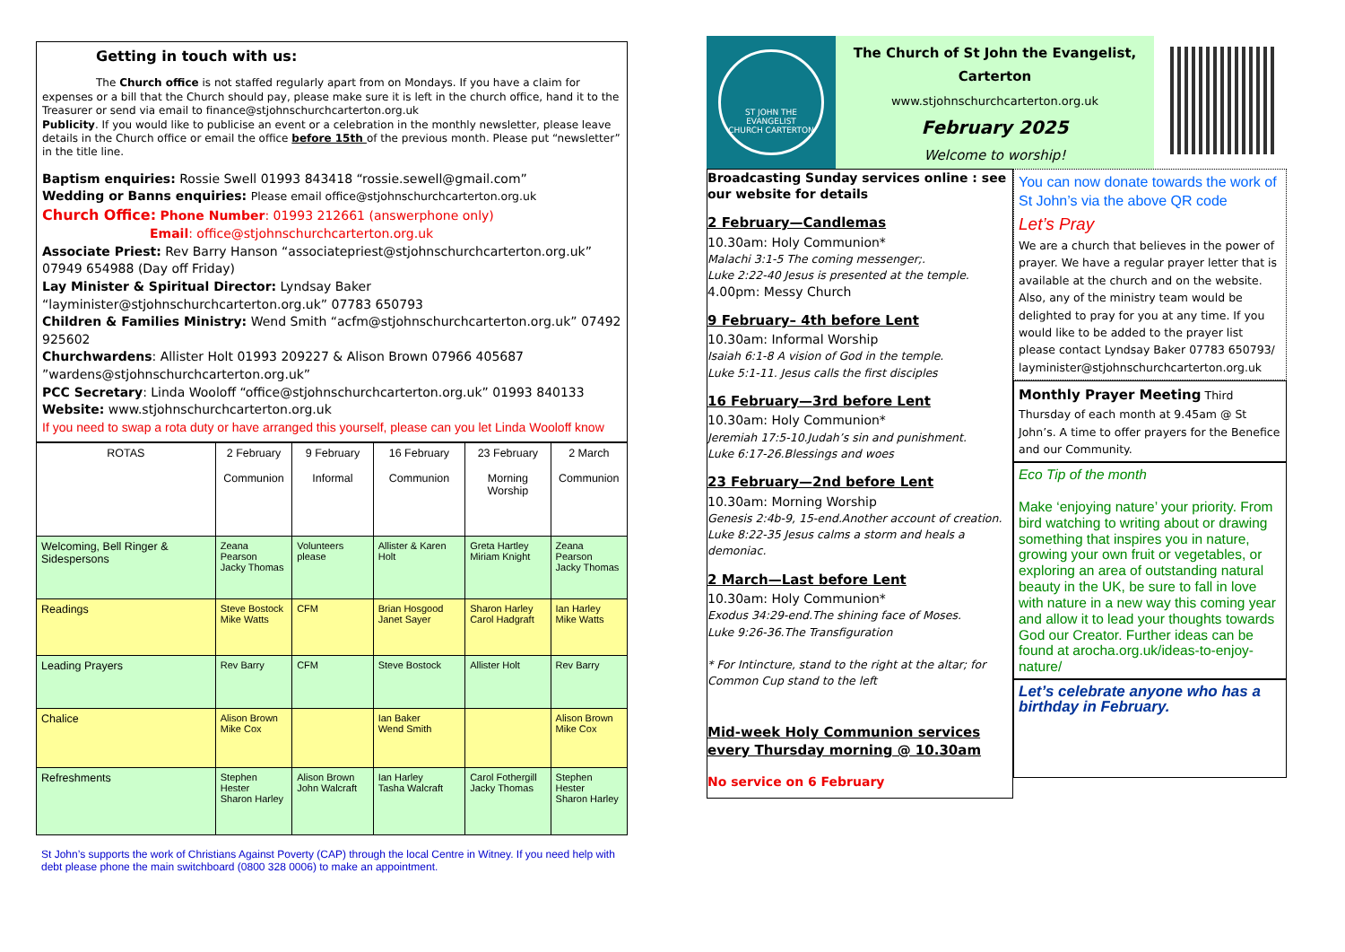Getting in touch with us:
The Church office is not staffed regularly apart from on Mondays. If you have a claim for expenses or a bill that the Church should pay, please make sure it is left in the church office, hand it to the Treasurer or send via email to finance@stjohnschurchcarterton.org.uk
Publicity. If you would like to publicise an event or a celebration in the monthly newsletter, please leave details in the Church office or email the office before 15th of the previous month. Please put “newsletter” in the title line.
Baptism enquiries: Rossie Swell 01993 843418 “rossie.sewell@gmail.com”
Wedding or Banns enquiries: Please email office@stjohnschurchcarterton.org.uk
Church Office: Phone Number: 01993 212661 (answerphone only)
Email: office@stjohnschurchcarterton.org.uk
Associate Priest: Rev Barry Hanson “associatepriest@stjohnschurchcarterton.org.uk” 07949 654988 (Day off Friday)
Lay Minister & Spiritual Director: Lyndsay Baker “layminister@stjohnschurchcarterton.org.uk” 07783 650793
Children & Families Ministry: Wend Smith “acfm@stjohnschurchcarterton.org.uk” 07492 925602
Churchwardens: Allister Holt 01993 209227 & Alison Brown 07966 405687 ”wardens@stjohnschurchcarterton.org.uk”
PCC Secretary: Linda Wooloff “office@stjohnschurchcarterton.org.uk” 01993 840133
Website: www.stjohnschurchcarterton.org.uk
If you need to swap a rota duty or have arranged this yourself, please can you let Linda Wooloff know
| ROTAS | 2 February Communion | 9 February Informal | 16 February Communion | 23 February Morning Worship | 2 March Communion |
| --- | --- | --- | --- | --- | --- |
| Welcoming, Bell Ringer & Sidespersons | Zeana Pearson Jacky Thomas | Volunteers please | Allister & Karen Holt | Greta Hartley Miriam Knight | Zeana Pearson Jacky Thomas |
| Readings | Steve Bostock Mike Watts | CFM | Brian Hosgood Janet Sayer | Sharon Harley Carol Hadgraft | Ian Harley Mike Watts |
| Leading Prayers | Rev Barry | CFM | Steve Bostock | Allister Holt | Rev Barry |
| Chalice | Alison Brown Mike Cox | | Ian Baker Wend Smith | | Alison Brown Mike Cox |
| Refreshments | Stephen Hester Sharon Harley | Alison Brown John Walcraft | Ian Harley Tasha Walcraft | Carol Fothergill Jacky Thomas | Stephen Hester Sharon Harley |
St John’s supports the work of Christians Against Poverty (CAP) through the local Centre in Witney. If you need help with debt please phone the main switchboard (0800 328 0006) to make an appointment.
ST JOHN THE EVANGELIST
CHURCH CARTERTON
The Church of St John the Evangelist,
Carterton
www.stjohnschurchcarterton.org.uk
February 2025
Welcome to worship!
Broadcasting Sunday services online : see our website for details
2 February—Candlemas
10.30am: Holy Communion*
Malachi 3:1-5 The coming messenger;.
Luke 2:22-40 Jesus is presented at the temple.
4.00pm: Messy Church
9 February– 4th before Lent
10.30am: Informal Worship
Isaiah 6:1-8 A vision of God in the temple.
Luke 5:1-11. Jesus calls the first disciples
16 February—3rd before Lent
10.30am: Holy Communion*
Jeremiah 17:5-10.Judah’s sin and punishment.
Luke 6:17-26.Blessings and woes
23 February—2nd before Lent
10.30am: Morning Worship
Genesis 2:4b-9, 15-end.Another account of creation.
Luke 8:22-35 Jesus calms a storm and heals a demoniac.
2 March—Last before Lent
10.30am: Holy Communion*
Exodus 34:29-end.The shining face of Moses.
Luke 9:26-36.The Transfiguration
* For Intincture, stand to the right at the altar; for Common Cup stand to the left
Mid-week Holy Communion services every Thursday morning @ 10.30am
No service on 6 February
You can now donate towards the work of St John’s via the above QR code
Let’s Pray
We are a church that believes in the power of prayer. We have a regular prayer letter that is available at the church and on the website. Also, any of the ministry team would be delighted to pray for you at any time. If you would like to be added to the prayer list please contact Lyndsay Baker 07783 650793/ layminister@stjohnschurchcarterton.org.uk
Monthly Prayer Meeting Third Thursday of each month at 9.45am @ St John’s. A time to offer prayers for the Benefice and our Community.
Eco Tip of the month
Make ‘enjoying nature’ your priority. From bird watching to writing about or drawing something that inspires you in nature, growing your own fruit or vegetables, or exploring an area of outstanding natural beauty in the UK, be sure to fall in love with nature in a new way this coming year and allow it to lead your thoughts towards God our Creator. Further ideas can be found at arocha.org.uk/ideas-to-enjoy-nature/
Let’s celebrate anyone who has a birthday in February.